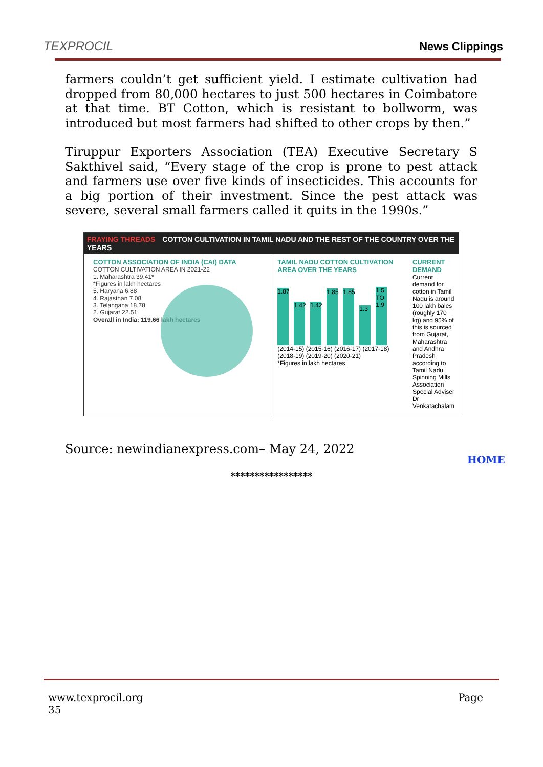TEXPROCIL
News Clippings
farmers couldn’t get sufficient yield. I estimate cultivation had dropped from 80,000 hectares to just 500 hectares in Coimbatore at that time. BT Cotton, which is resistant to bollworm, was introduced but most farmers had shifted to other crops by then.”
Tiruppur Exporters Association (TEA) Executive Secretary S Sakthivel said, “Every stage of the crop is prone to pest attack and farmers use over five kinds of insecticides. This accounts for a big portion of their investment. Since the pest attack was severe, several small farmers called it quits in the 1990s.”
FRAYING THREADS COTTON CULTIVATION IN TAMIL NADU AND THE REST OF THE COUNTRY OVER THE YEARS
COTTON ASSOCIATION OF INDIA (CAI) DATA
COTTON CULTIVATION AREA IN 2021-22
1. Maharashtra 39.41*
*Figures in lakh hectares
5. Haryana 6.88
4. Rajasthan 7.08
3. Telangana 18.78
2. Gujarat 22.51
Overall in India: 119.66 lakh hectares
TAMIL NADU COTTON CULTIVATION AREA OVER THE YEARS
1.87
1.42
1.42
1.85
1.85
1.3
1.5 TO 1.9
(2014-15) (2015-16) (2016-17) (2017-18) (2018-19) (2019-20) (2020-21)
*Figures in lakh hectares
CURRENT DEMAND
Current demand for cotton in Tamil Nadu is around 100 lakh bales (roughly 170 kg) and 95% of this is sourced from Gujarat, Maharashtra and Andhra Pradesh according to Tamil Nadu Spinning Mills Association Special Adviser Dr Venkatachalam
Source: newindianexpress.com– May 24, 2022
HOME
*****************
Page www.texprocil.org
35